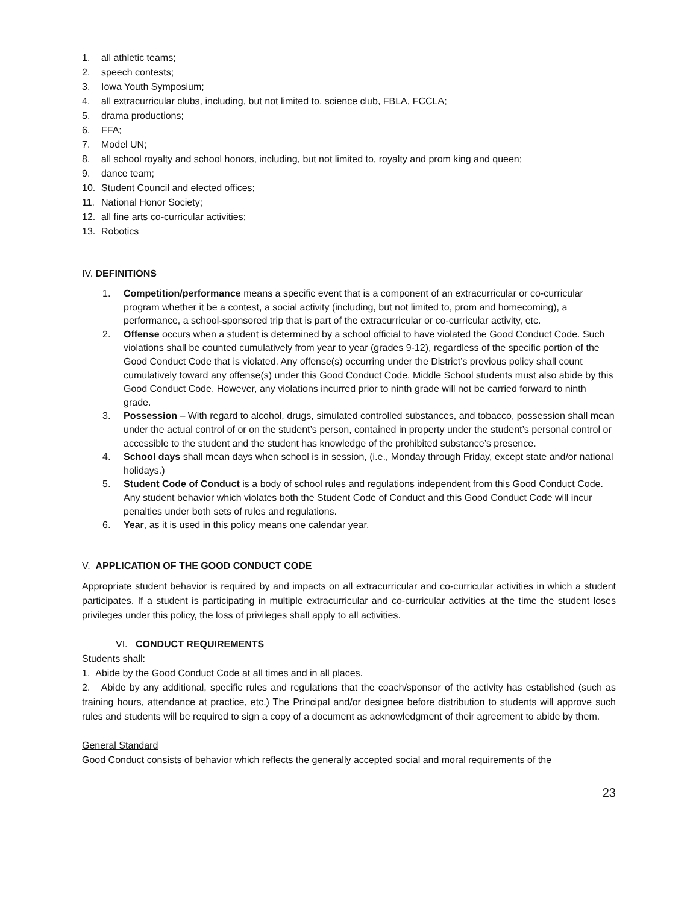1. all athletic teams;
2. speech contests;
3. Iowa Youth Symposium;
4. all extracurricular clubs, including, but not limited to, science club, FBLA, FCCLA;
5. drama productions;
6. FFA;
7. Model UN;
8. all school royalty and school honors, including, but not limited to, royalty and prom king and queen;
9. dance team;
10. Student Council and elected offices;
11. National Honor Society;
12. all fine arts co-curricular activities;
13. Robotics
IV. DEFINITIONS
1. Competition/performance means a specific event that is a component of an extracurricular or co-curricular program whether it be a contest, a social activity (including, but not limited to, prom and homecoming), a performance, a school-sponsored trip that is part of the extracurricular or co-curricular activity, etc.
2. Offense occurs when a student is determined by a school official to have violated the Good Conduct Code. Such violations shall be counted cumulatively from year to year (grades 9-12), regardless of the specific portion of the Good Conduct Code that is violated. Any offense(s) occurring under the District’s previous policy shall count cumulatively toward any offense(s) under this Good Conduct Code. Middle School students must also abide by this Good Conduct Code. However, any violations incurred prior to ninth grade will not be carried forward to ninth grade.
3. Possession – With regard to alcohol, drugs, simulated controlled substances, and tobacco, possession shall mean under the actual control of or on the student’s person, contained in property under the student’s personal control or accessible to the student and the student has knowledge of the prohibited substance’s presence.
4. School days shall mean days when school is in session, (i.e., Monday through Friday, except state and/or national holidays.)
5. Student Code of Conduct is a body of school rules and regulations independent from this Good Conduct Code. Any student behavior which violates both the Student Code of Conduct and this Good Conduct Code will incur penalties under both sets of rules and regulations.
6. Year, as it is used in this policy means one calendar year.
V. APPLICATION OF THE GOOD CONDUCT CODE
Appropriate student behavior is required by and impacts on all extracurricular and co-curricular activities in which a student participates. If a student is participating in multiple extracurricular and co-curricular activities at the time the student loses privileges under this policy, the loss of privileges shall apply to all activities.
VI. CONDUCT REQUIREMENTS
Students shall:
1. Abide by the Good Conduct Code at all times and in all places.
2. Abide by any additional, specific rules and regulations that the coach/sponsor of the activity has established (such as training hours, attendance at practice, etc.) The Principal and/or designee before distribution to students will approve such rules and students will be required to sign a copy of a document as acknowledgment of their agreement to abide by them.
General Standard
Good Conduct consists of behavior which reflects the generally accepted social and moral requirements of the
23